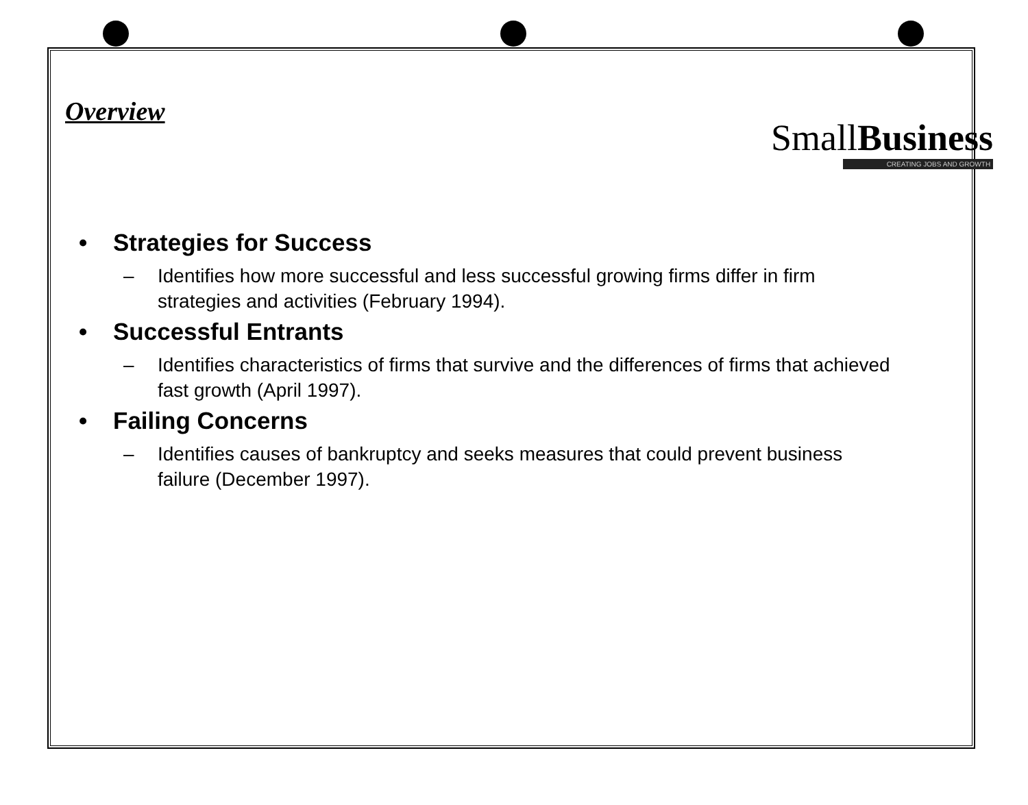Overview
• Strategies for Success
– Identifies how more successful and less successful growing firms differ in firm strategies and activities (February 1994).
• Successful Entrants
– Identifies characteristics of firms that survive and the differences of firms that achieved fast growth (April 1997).
• Failing Concerns
– Identifies causes of bankruptcy and seeks measures that could prevent business failure (December 1997).
SmallBusiness
CREATING JOBS AND GROWTH